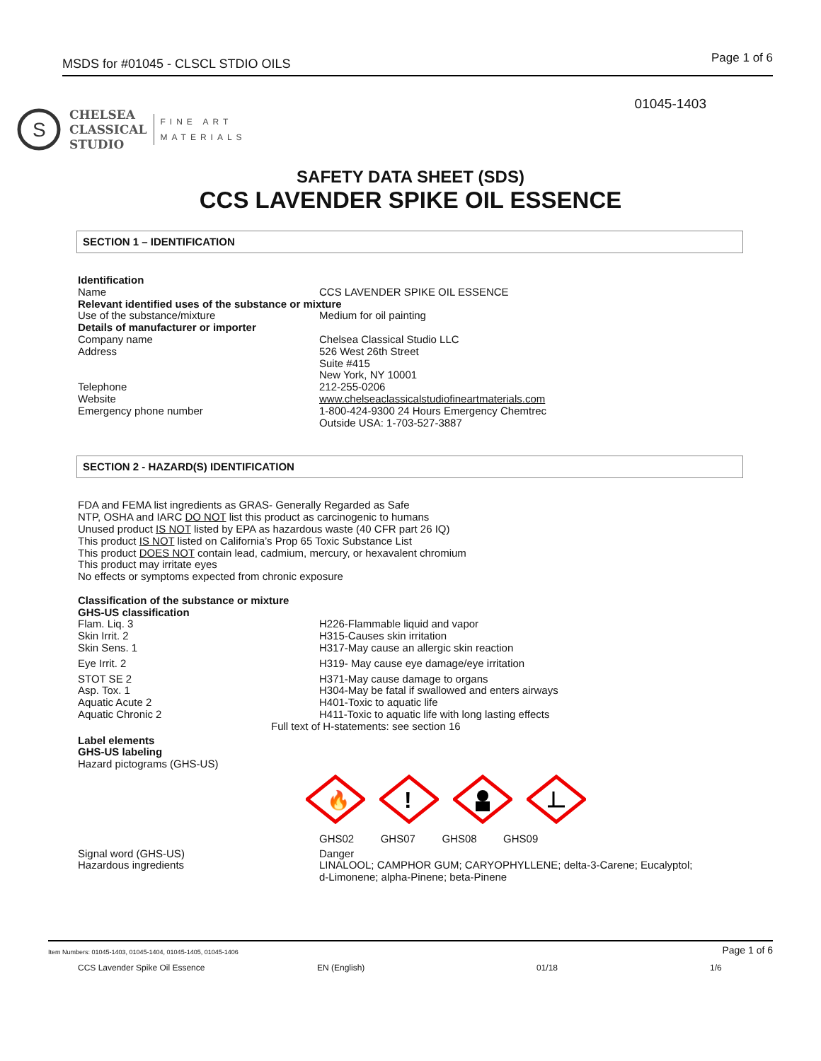MSDS for #01045 - CLSCL STDIO OILS Page 1 of 6
01045-1403
S
CHELSEA
CLASSICAL
STUDIO
FINE ART
MATERIALS
SAFETY DATA SHEET (SDS)
CCS LAVENDER SPIKE OIL ESSENCE
SECTION 1 – IDENTIFICATION
Identification
Name CCS LAVENDER SPIKE OIL ESSENCE
Relevant identified uses of the substance or mixture
Use of the substance/mixture Medium for oil painting
Details of manufacturer or importer
Company name Chelsea Classical Studio LLC
Address 526 West 26th Street
Suite #415
New York, NY 10001
Telephone 212-255-0206
Website www.chelseaclassicalstudiofineartmaterials.com
Emergency phone number 1-800-424-9300 24 Hours Emergency Chemtrec
Outside USA: 1-703-527-3887
SECTION 2 - HAZARD(S) IDENTIFICATION
FDA and FEMA list ingredients as GRAS- Generally Regarded as Safe
NTP, OSHA and IARC DO NOT list this product as carcinogenic to humans
Unused product IS NOT listed by EPA as hazardous waste (40 CFR part 26 IQ)
This product IS NOT listed on California’s Prop 65 Toxic Substance List
This product DOES NOT contain lead, cadmium, mercury, or hexavalent chromium
This product may irritate eyes
No effects or symptoms expected from chronic exposure
Classification of the substance or mixture
GHS-US classification
Flam. Liq. 3 H226-Flammable liquid and vapor
Skin Irrit. 2 H315-Causes skin irritation
Skin Sens. 1 H317-May cause an allergic skin reaction
Eye Irrit. 2 H319- May cause eye damage/eye irritation
STOT SE 2 H371-May cause damage to organs
Asp. Tox. 1 H304-May be fatal if swallowed and enters airways
Aquatic Acute 2 H401-Toxic to aquatic life
Aquatic Chronic 2 H411-Toxic to aquatic life with long lasting effects
Full text of H-statements: see section 16
Label elements
GHS-US labeling
Hazard pictograms (GHS-US)
🔥
!
GHS02 GHS07 GHS08 GHS09
Signal word (GHS-US) Danger
Hazardous ingredients LINALOOL; CAMPHOR GUM; CARYOPHYLLENE; delta-3-Carene; Eucalyptol;
d-Limonene; alpha-Pinene; beta-Pinene
Item Numbers: 01045-1403, 01045-1404, 01045-1405, 01045-1406 Page 1 of 6
CCS Lavender Spike Oil Essence EN (English) 01/18 1/6